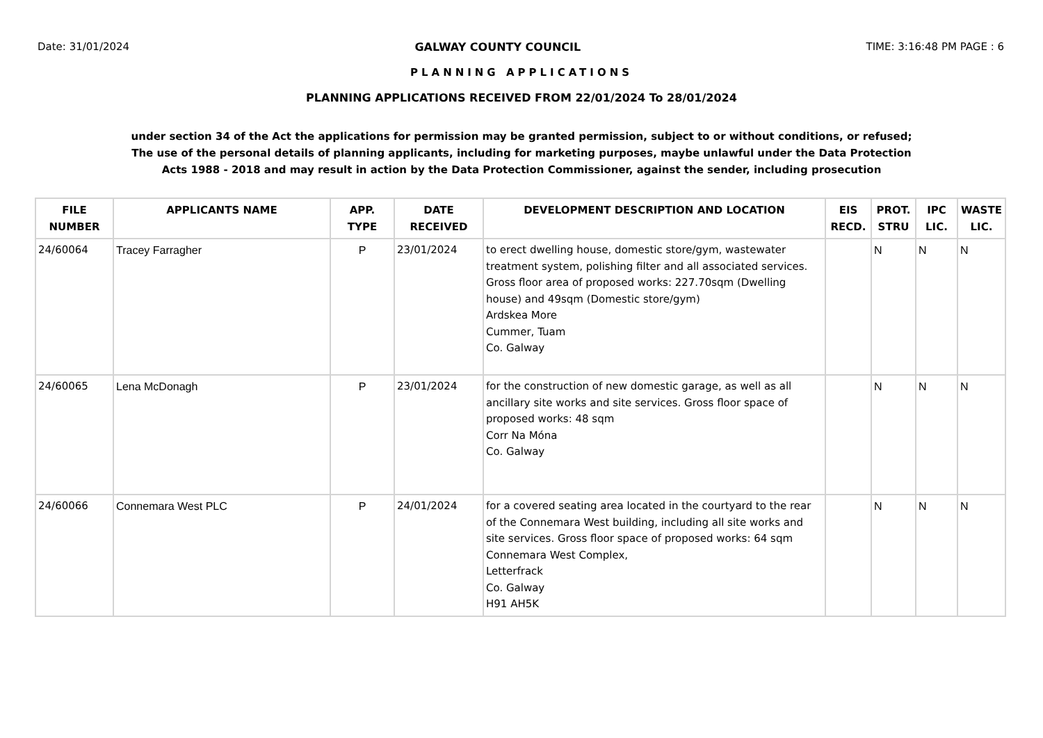Date: 31/01/2024 GALWAY COUNTY COUNCIL TIME: 3:16:48 PM PAGE : 6
PLANNING APPLICATIONS
PLANNING APPLICATIONS RECEIVED FROM 22/01/2024 To 28/01/2024
under section 34 of the Act the applications for permission may be granted permission, subject to or without conditions, or refused;
The use of the personal details of planning applicants, including for marketing purposes, maybe unlawful under the Data Protection
Acts 1988 - 2018 and may result in action by the Data Protection Commissioner, against the sender, including prosecution
| FILE NUMBER | APPLICANTS NAME | APP. TYPE | DATE RECEIVED | DEVELOPMENT DESCRIPTION AND LOCATION | EIS RECD. | PROT. STRU | IPC LIC. | WASTE LIC. |
| --- | --- | --- | --- | --- | --- | --- | --- | --- |
| 24/60064 | Tracey Farragher | P | 23/01/2024 | to erect dwelling house, domestic store/gym, wastewater treatment system, polishing filter and all associated services. Gross floor area of proposed works: 227.70sqm (Dwelling house) and 49sqm (Domestic store/gym) Ardskea More Cummer, Tuam Co. Galway | | N | N | N |
| 24/60065 | Lena McDonagh | P | 23/01/2024 | for the construction of new domestic garage, as well as all ancillary site works and site services. Gross floor space of proposed works: 48 sqm Corr Na Móna Co. Galway | | N | N | N |
| 24/60066 | Connemara West PLC | P | 24/01/2024 | for a covered seating area located in the courtyard to the rear of the Connemara West building, including all site works and site services. Gross floor space of proposed works: 64 sqm Connemara West Complex, Letterfrack Co. Galway H91 AH5K | | N | N | N |